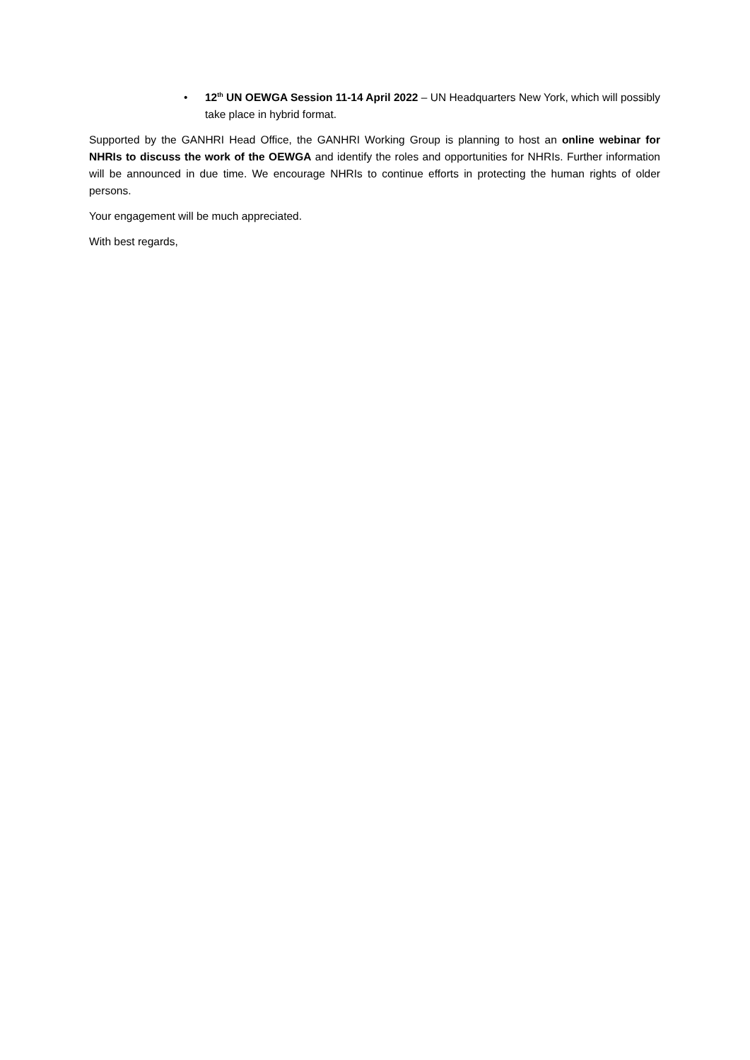• 12<sup>th</sup> UN OEWGA Session 11-14 April 2022 – UN Headquarters New York, which will possibly take place in hybrid format.
Supported by the GANHRI Head Office, the GANHRI Working Group is planning to host an online webinar for NHRIs to discuss the work of the OEWGA and identify the roles and opportunities for NHRIs. Further information will be announced in due time. We encourage NHRIs to continue efforts in protecting the human rights of older persons.
Your engagement will be much appreciated.
With best regards,